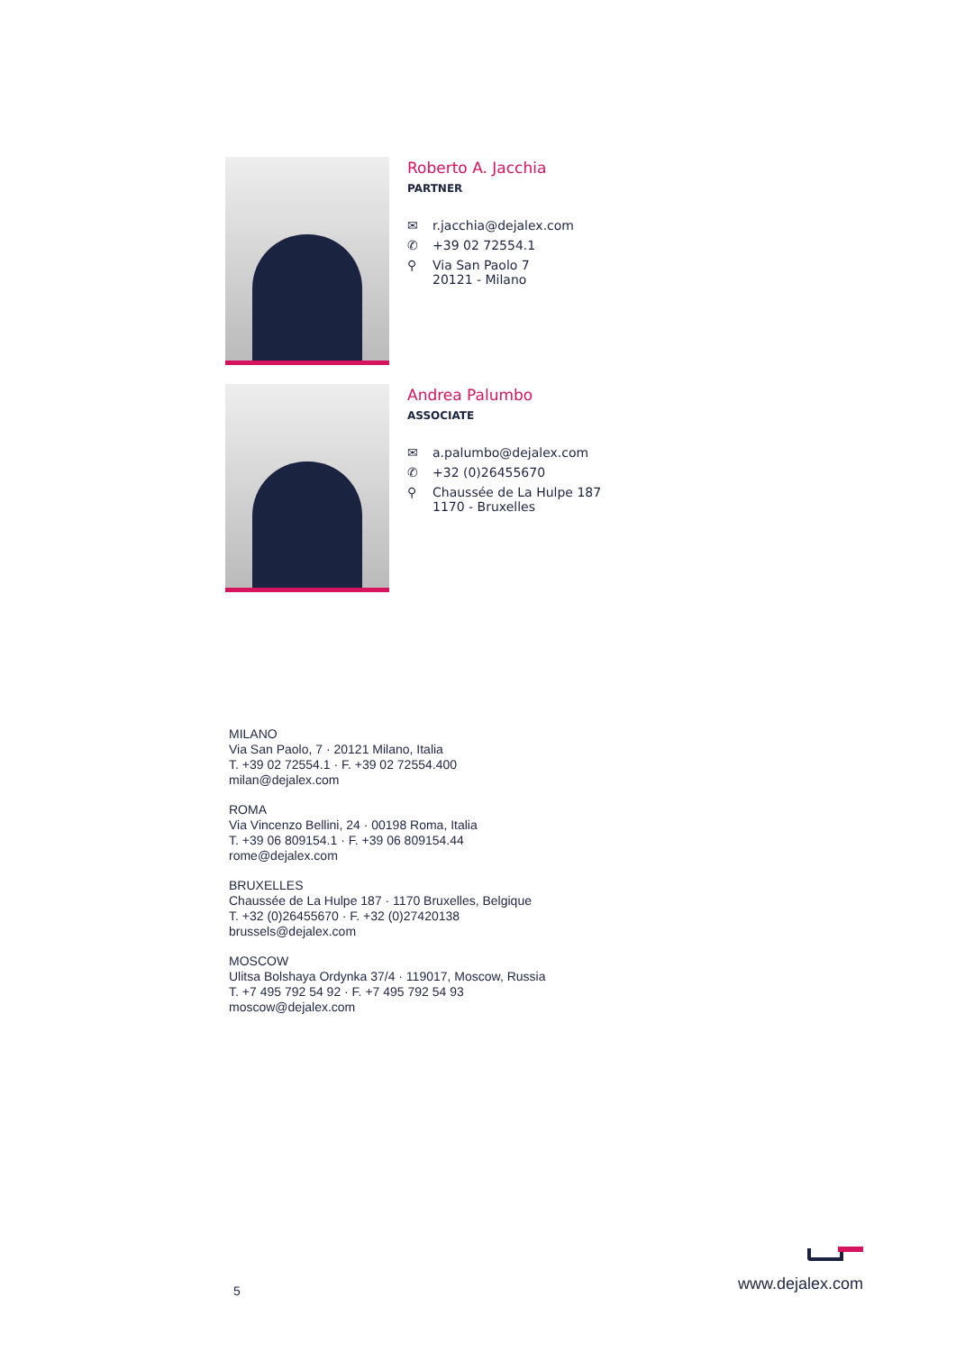Roberto A. Jacchia
PARTNER
✉ r.jacchia@dejalex.com
✆ +39 02 72554.1
⚲ Via San Paolo 7
20121 - Milano
Andrea Palumbo
ASSOCIATE
✉ a.palumbo@dejalex.com
✆ +32 (0)26455670
⚲ Chaussée de La Hulpe 187
1170 - Bruxelles
MILANO
Via San Paolo, 7 · 20121 Milano, Italia
T. +39 02 72554.1 · F. +39 02 72554.400
milan@dejalex.com
ROMA
Via Vincenzo Bellini, 24 · 00198 Roma, Italia
T. +39 06 809154.1 · F. +39 06 809154.44
rome@dejalex.com
BRUXELLES
Chaussée de La Hulpe 187 · 1170 Bruxelles, Belgique
T. +32 (0)26455670 · F. +32 (0)27420138
brussels@dejalex.com
MOSCOW
Ulitsa Bolshaya Ordynka 37/4 · 119017, Moscow, Russia
T. +7 495 792 54 92 · F. +7 495 792 54 93
moscow@dejalex.com
5 www.dejalex.com